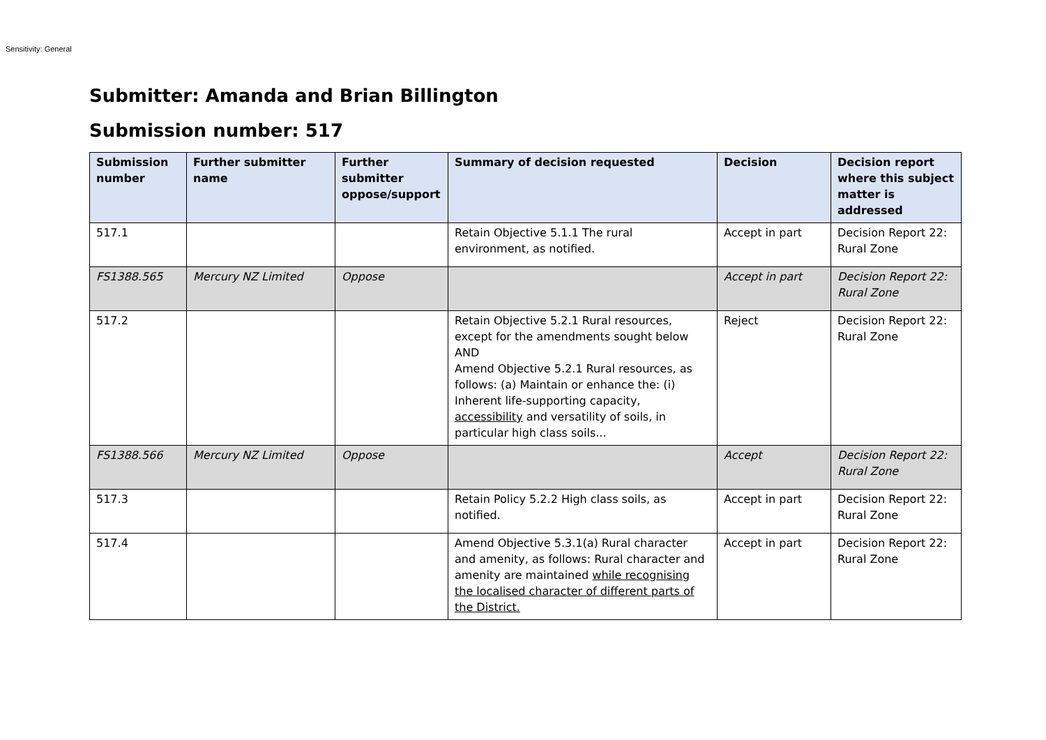Sensitivity: General
Submitter: Amanda and Brian Billington
Submission number: 517
| Submission number | Further submitter name | Further submitter oppose/support | Summary of decision requested | Decision | Decision report where this subject matter is addressed |
| --- | --- | --- | --- | --- | --- |
| 517.1 | | | Retain Objective 5.1.1 The rural environment, as notified. | Accept in part | Decision Report 22: Rural Zone |
| FS1388.565 | Mercury NZ Limited | Oppose | | Accept in part | Decision Report 22: Rural Zone |
| 517.2 | | | Retain Objective 5.2.1 Rural resources, except for the amendments sought below AND Amend Objective 5.2.1 Rural resources, as follows: (a) Maintain or enhance the: (i) Inherent life-supporting capacity, accessibility and versatility of soils, in particular high class soils... | Reject | Decision Report 22: Rural Zone |
| FS1388.566 | Mercury NZ Limited | Oppose | | Accept | Decision Report 22: Rural Zone |
| 517.3 | | | Retain Policy 5.2.2 High class soils, as notified. | Accept in part | Decision Report 22: Rural Zone |
| 517.4 | | | Amend Objective 5.3.1(a) Rural character and amenity, as follows: Rural character and amenity are maintained while recognising the localised character of different parts of the District. | Accept in part | Decision Report 22: Rural Zone |